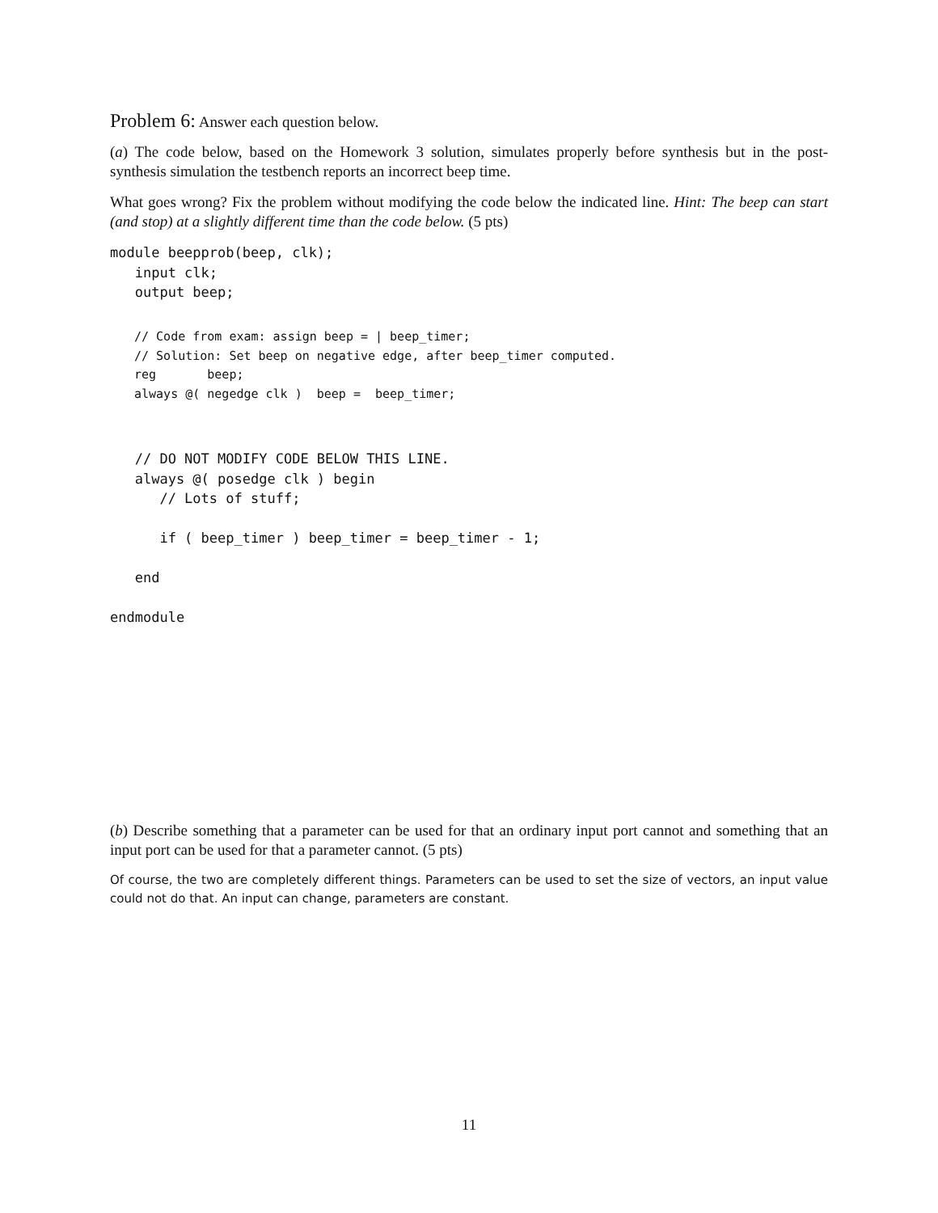Problem 6: Answer each question below.
(a) The code below, based on the Homework 3 solution, simulates properly before synthesis but in the post-synthesis simulation the testbench reports an incorrect beep time.
What goes wrong? Fix the problem without modifying the code below the indicated line. Hint: The beep can start (and stop) at a slightly different time than the code below. (5 pts)
module beepprob(beep, clk);
   input clk;
   output beep;
// Code from exam: assign beep = | beep_timer;
// Solution: Set beep on negative edge, after beep_timer computed.
reg       beep;
always @( negedge clk )  beep =  beep_timer;
   // DO NOT MODIFY CODE BELOW THIS LINE.
   always @( posedge clk ) begin
      // Lots of stuff;

      if ( beep_timer ) beep_timer = beep_timer - 1;

   end

endmodule
(b) Describe something that a parameter can be used for that an ordinary input port cannot and something that an input port can be used for that a parameter cannot. (5 pts)
Of course, the two are completely different things. Parameters can be used to set the size of vectors, an input value could not do that. An input can change, parameters are constant.
11